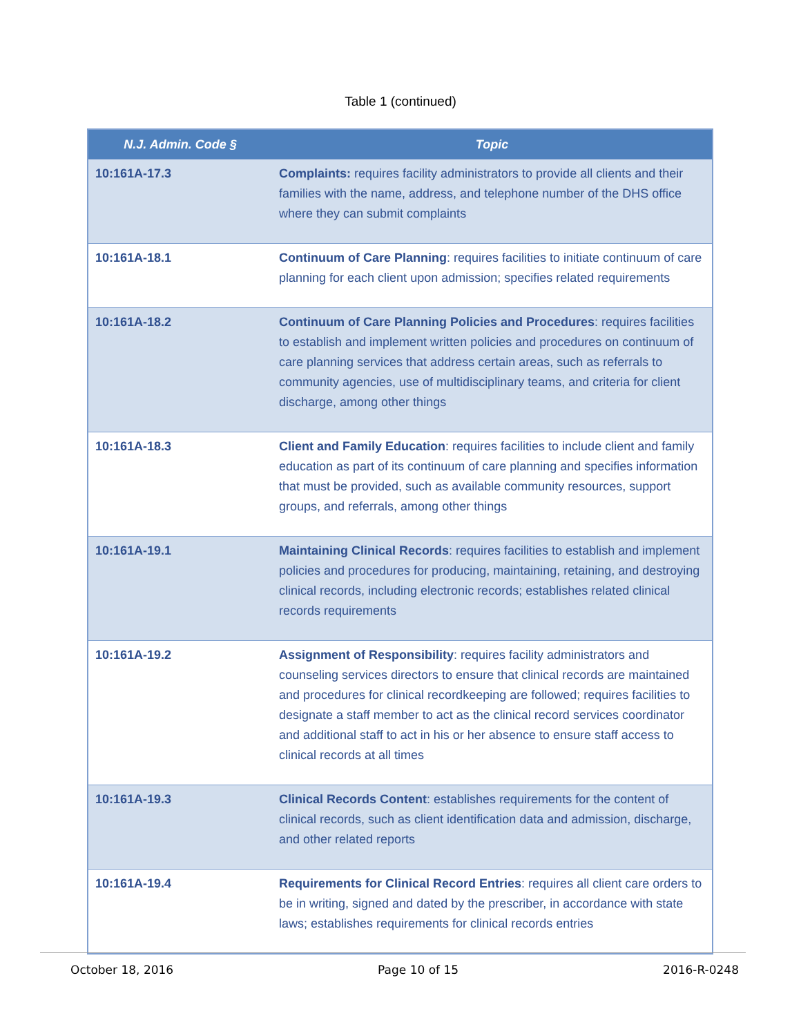Table 1 (continued)
| N.J. Admin. Code § | Topic |
| --- | --- |
| 10:161A-17.3 | Complaints: requires facility administrators to provide all clients and their families with the name, address, and telephone number of the DHS office where they can submit complaints |
| 10:161A-18.1 | Continuum of Care Planning : requires facilities to initiate continuum of care planning for each client upon admission; specifies related requirements |
| 10:161A-18.2 | Continuum of Care Planning Policies and Procedures : requires facilities to establish and implement written policies and procedures on continuum of care planning services that address certain areas, such as referrals to community agencies, use of multidisciplinary teams, and criteria for client discharge, among other things |
| 10:161A-18.3 | Client and Family Education : requires facilities to include client and family education as part of its continuum of care planning and specifies information that must be provided, such as available community resources, support groups, and referrals, among other things |
| 10:161A-19.1 | Maintaining Clinical Records : requires facilities to establish and implement policies and procedures for producing, maintaining, retaining, and destroying clinical records, including electronic records; establishes related clinical records requirements |
| 10:161A-19.2 | Assignment of Responsibility : requires facility administrators and counseling services directors to ensure that clinical records are maintained and procedures for clinical recordkeeping are followed; requires facilities to designate a staff member to act as the clinical record services coordinator and additional staff to act in his or her absence to ensure staff access to clinical records at all times |
| 10:161A-19.3 | Clinical Records Content : establishes requirements for the content of clinical records, such as client identification data and admission, discharge, and other related reports |
| 10:161A-19.4 | Requirements for Clinical Record Entries : requires all client care orders to be in writing, signed and dated by the prescriber, in accordance with state laws; establishes requirements for clinical records entries |
October 18, 2016 Page 10 of 15 2016-R-0248